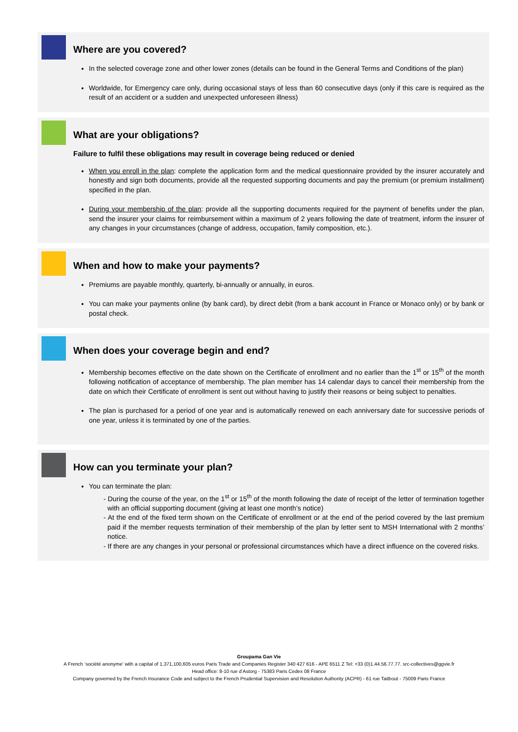Where are you covered?
In the selected coverage zone and other lower zones (details can be found in the General Terms and Conditions of the plan)
Worldwide, for Emergency care only, during occasional stays of less than 60 consecutive days (only if this care is required as the result of an accident or a sudden and unexpected unforeseen illness)
What are your obligations?
Failure to fulfil these obligations may result in coverage being reduced or denied
When you enroll in the plan: complete the application form and the medical questionnaire provided by the insurer accurately and honestly and sign both documents, provide all the requested supporting documents and pay the premium (or premium installment) specified in the plan.
During your membership of the plan: provide all the supporting documents required for the payment of benefits under the plan, send the insurer your claims for reimbursement within a maximum of 2 years following the date of treatment, inform the insurer of any changes in your circumstances (change of address, occupation, family composition, etc.).
When and how to make your payments?
Premiums are payable monthly, quarterly, bi-annually or annually, in euros.
You can make your payments online (by bank card), by direct debit (from a bank account in France or Monaco only) or by bank or postal check.
When does your coverage begin and end?
Membership becomes effective on the date shown on the Certificate of enrollment and no earlier than the 1<sup>st</sup> or 15<sup>th</sup> of the month following notification of acceptance of membership. The plan member has 14 calendar days to cancel their membership from the date on which their Certificate of enrollment is sent out without having to justify their reasons or being subject to penalties.
The plan is purchased for a period of one year and is automatically renewed on each anniversary date for successive periods of one year, unless it is terminated by one of the parties.
How can you terminate your plan?
You can terminate the plan:
- During the course of the year, on the 1<sup>st</sup> or 15<sup>th</sup> of the month following the date of receipt of the letter of termination together with an official supporting document (giving at least one month’s notice)
- At the end of the fixed term shown on the Certificate of enrollment or at the end of the period covered by the last premium paid if the member requests termination of their membership of the plan by letter sent to MSH International with 2 months’ notice.
- If there are any changes in your personal or professional circumstances which have a direct influence on the covered risks.
Groupama Gan Vie
A French ‘société anonyme’ with a capital of 1,371,100,605 euros Paris Trade and Companies Register 340 427 616 - APE 6511 Z Tel: +33 (0)1.44.56.77.77. src-collectives@ggvie.fr
Head office: 8-10 rue d’Astorg - 75383 Paris Cedex 08 France
Company governed by the French Insurance Code and subject to the French Prudential Supervision and Resolution Authority (ACPR) - 61 rue Taitbout - 75009 Paris France